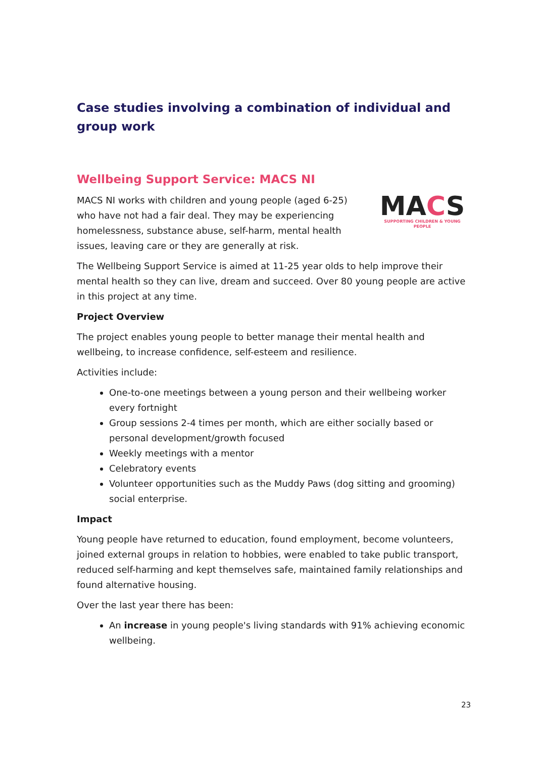Case studies involving a combination of individual and group work
Wellbeing Support Service: MACS NI
MACS NI works with children and young people (aged 6-25) who have not had a fair deal. They may be experiencing homelessness, substance abuse, self-harm, mental health issues, leaving care or they are generally at risk.
MACS
SUPPORTING CHILDREN & YOUNG PEOPLE
The Wellbeing Support Service is aimed at 11-25 year olds to help improve their mental health so they can live, dream and succeed. Over 80 young people are active in this project at any time.
Project Overview
The project enables young people to better manage their mental health and wellbeing, to increase confidence, self-esteem and resilience.
Activities include:
One-to-one meetings between a young person and their wellbeing worker every fortnight
Group sessions 2-4 times per month, which are either socially based or personal development/growth focused
Weekly meetings with a mentor
Celebratory events
Volunteer opportunities such as the Muddy Paws (dog sitting and grooming) social enterprise.
Impact
Young people have returned to education, found employment, become volunteers, joined external groups in relation to hobbies, were enabled to take public transport, reduced self-harming and kept themselves safe, maintained family relationships and found alternative housing.
Over the last year there has been:
An increase in young people's living standards with 91% achieving economic wellbeing.
23